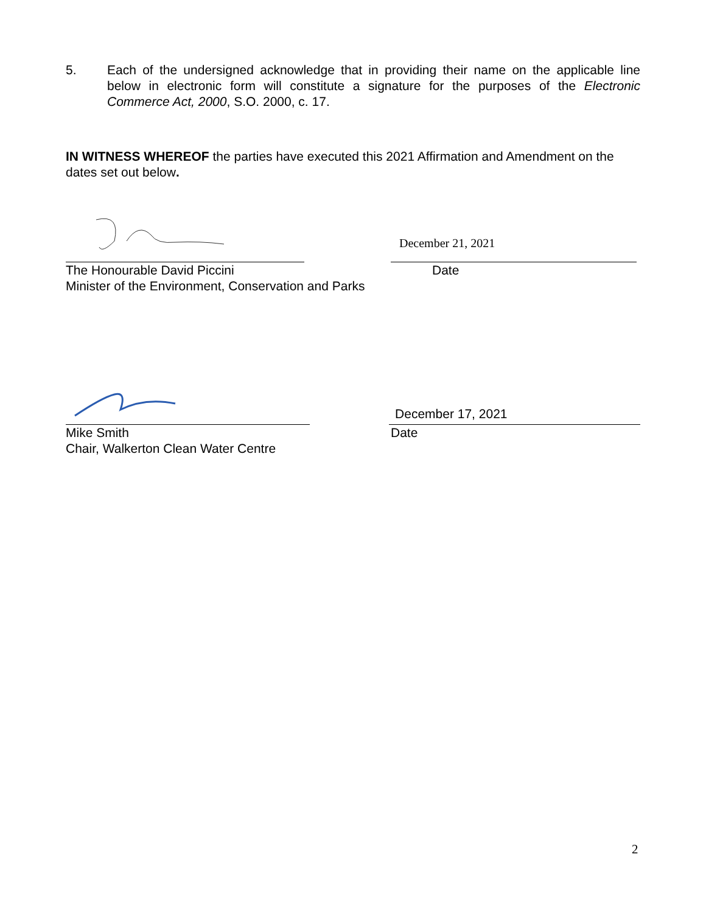5. Each of the undersigned acknowledge that in providing their name on the applicable line below in electronic form will constitute a signature for the purposes of the Electronic Commerce Act, 2000, S.O. 2000, c. 17.
IN WITNESS WHEREOF the parties have executed this 2021 Affirmation and Amendment on the dates set out below.
December 21, 2021
The Honourable David Piccini
Minister of the Environment, Conservation and Parks
Date
December 17, 2021
Mike Smith
Chair, Walkerton Clean Water Centre
Date
2